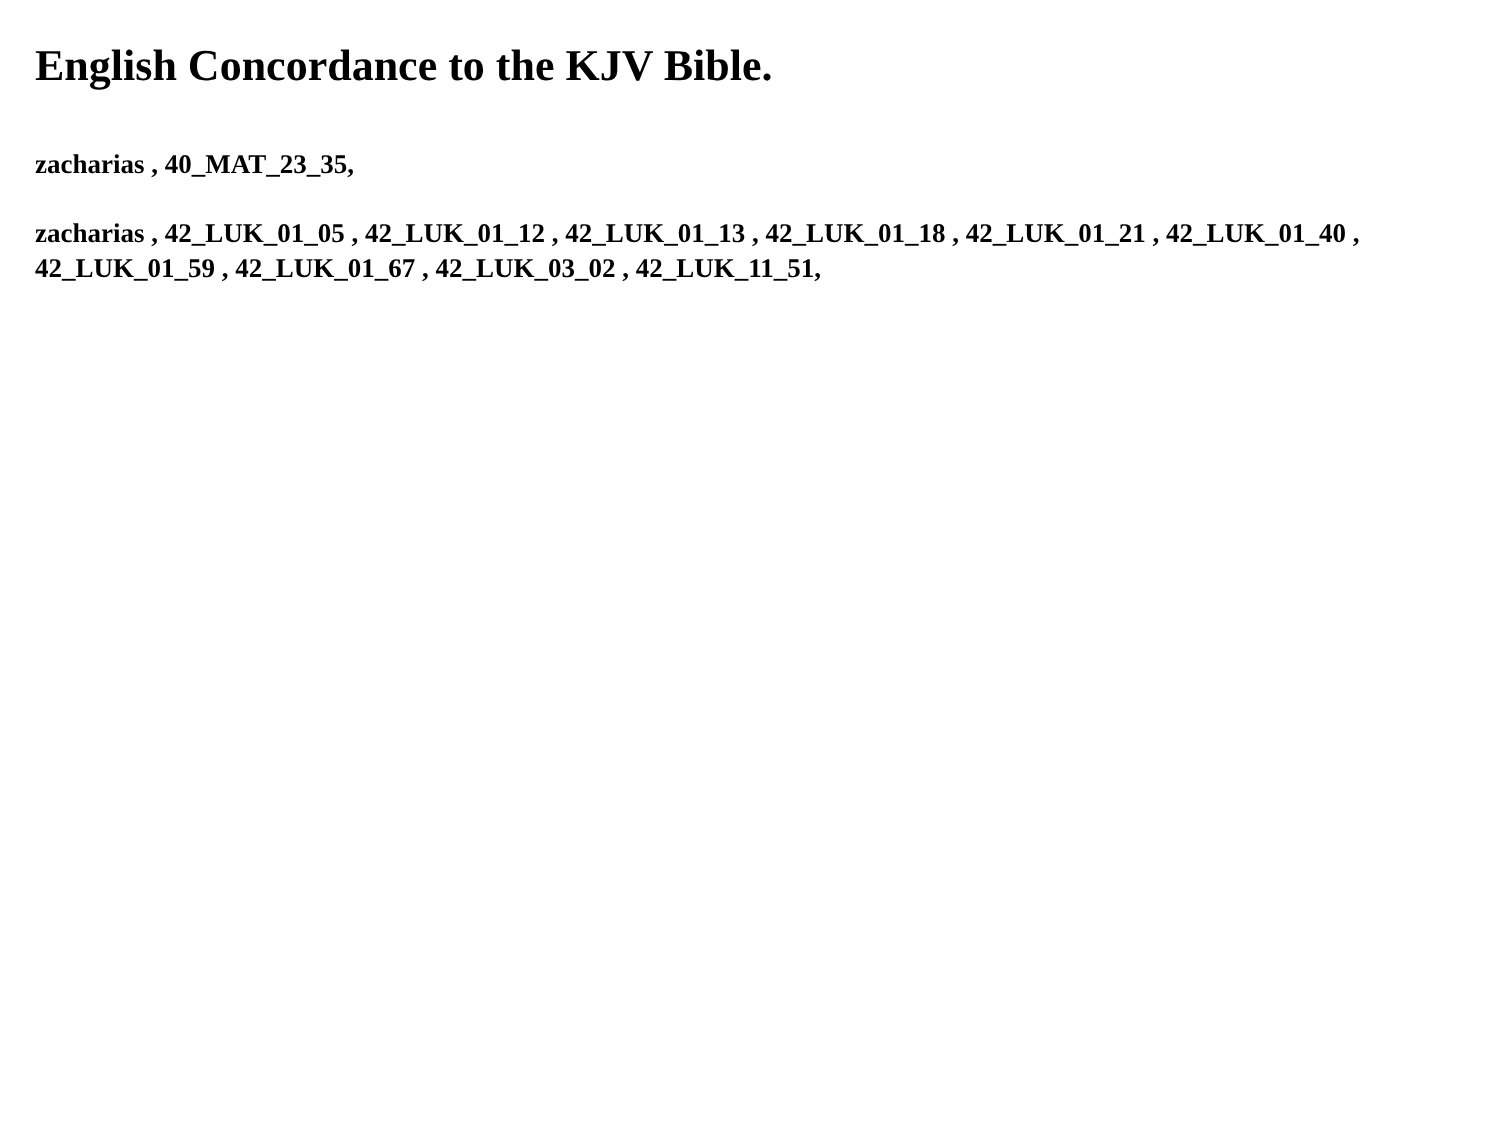English Concordance to the KJV Bible.
zacharias , 40_MAT_23_35,
zacharias , 42_LUK_01_05 , 42_LUK_01_12 , 42_LUK_01_13 , 42_LUK_01_18 , 42_LUK_01_21 , 42_LUK_01_40 , 42_LUK_01_59 , 42_LUK_01_67 , 42_LUK_03_02 , 42_LUK_11_51,